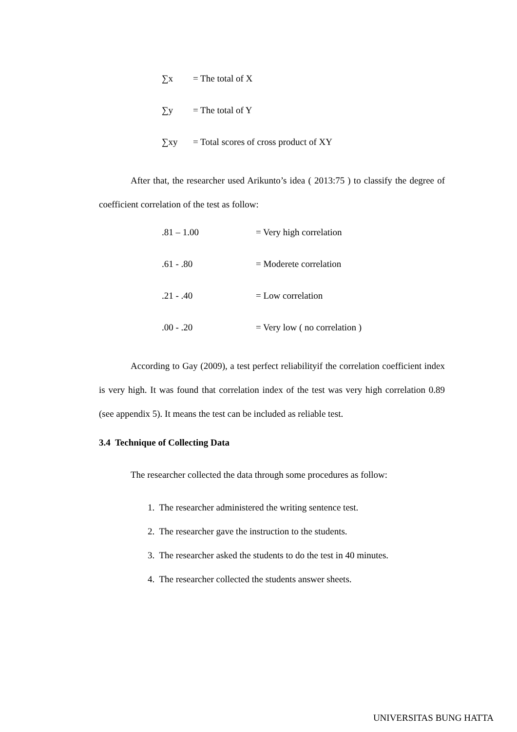∑x = The total of X
∑y = The total of Y
∑xy = Total scores of cross product of XY
After that, the researcher used Arikunto’s idea ( 2013:75 ) to classify the degree of coefficient correlation of the test as follow:
.81 – 1.00 = Very high correlation
.61 - .80 = Moderete correlation
.21 - .40 = Low correlation
.00 - .20 = Very low ( no correlation )
According to Gay (2009), a test perfect reliabilityif the correlation coefficient index is very high. It was found that correlation index of the test was very high correlation 0.89 (see appendix 5). It means the test can be included as reliable test.
3.4 Technique of Collecting Data
The researcher collected the data through some procedures as follow:
1. The researcher administered the writing sentence test.
2. The researcher gave the instruction to the students.
3. The researcher asked the students to do the test in 40 minutes.
4. The researcher collected the students answer sheets.
UNIVERSITAS BUNG HATTA